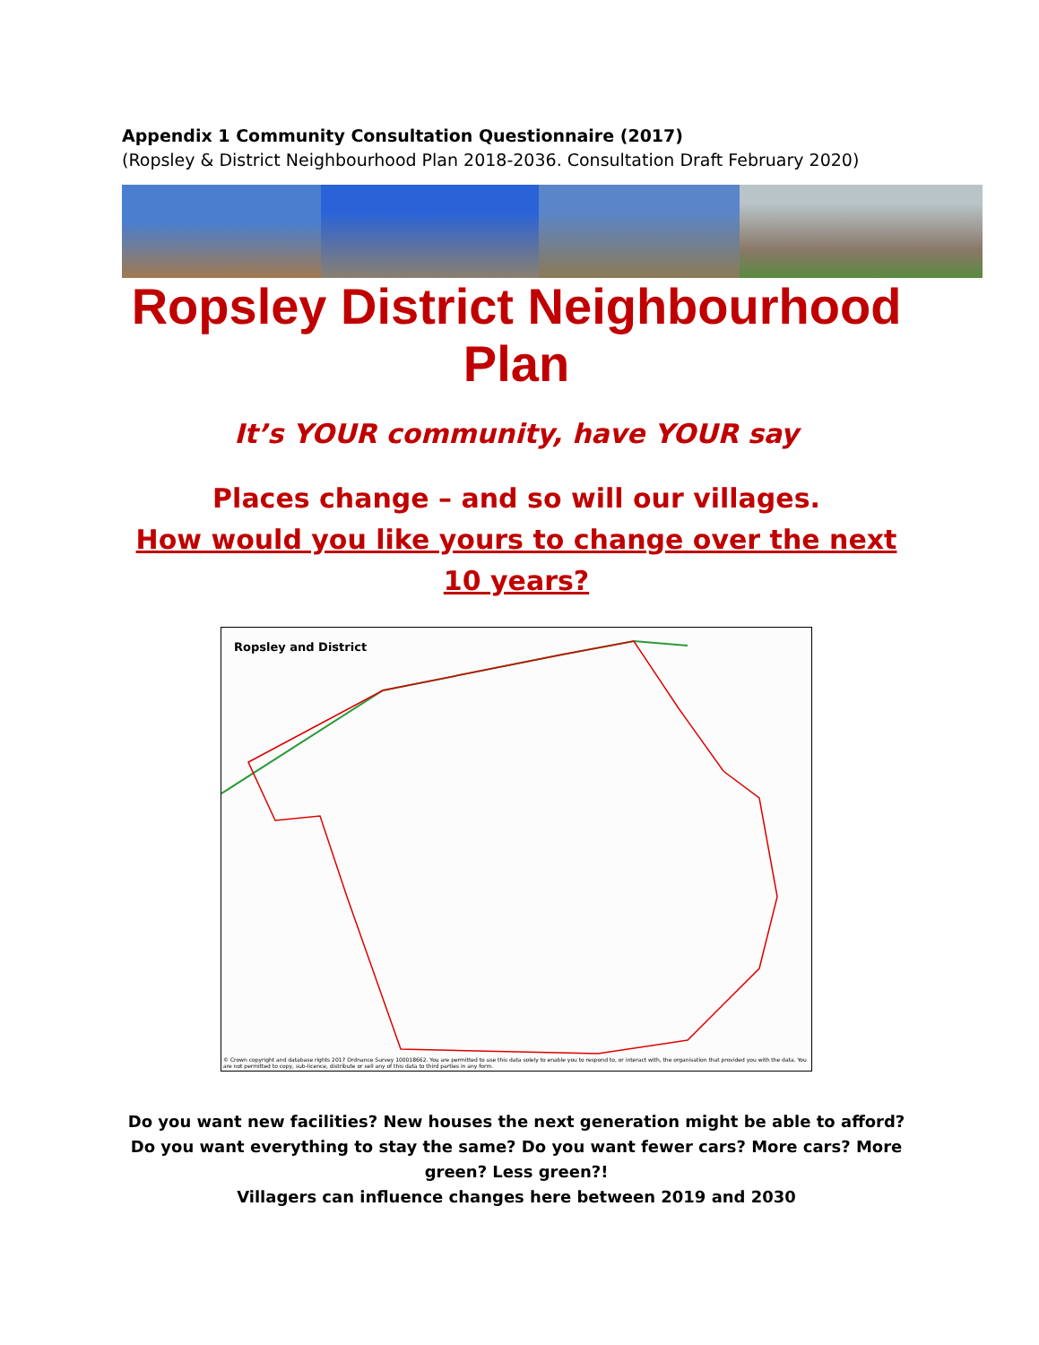Appendix 1 Community Consultation Questionnaire (2017)
(Ropsley & District Neighbourhood Plan 2018-2036. Consultation Draft February 2020)
Ropsley District Neighbourhood Plan
It’s YOUR community, have YOUR say
Places change – and so will our villages.
How would you like yours to change over the next 10 years?
Ropsley and District
© Crown copyright and database rights 2017 Ordnance Survey 100018662. You are permitted to use this data solely to enable you to respond to, or interact with, the organisation that provided you with the data. You are not permitted to copy, sub-licence, distribute or sell any of this data to third parties in any form.
Do you want new facilities? New houses the next generation might be able to afford? Do you want everything to stay the same? Do you want fewer cars? More cars? More green? Less green?!
Villagers can influence changes here between 2019 and 2030